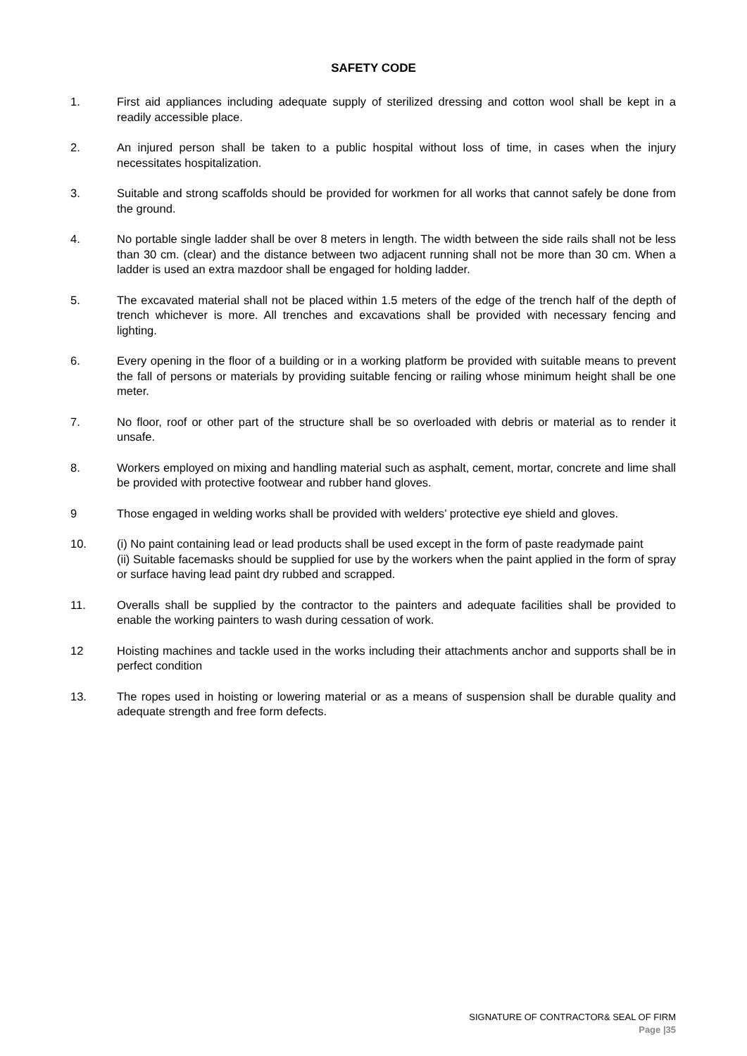SAFETY CODE
1. First aid appliances including adequate supply of sterilized dressing and cotton wool shall be kept in a readily accessible place.
2. An injured person shall be taken to a public hospital without loss of time, in cases when the injury necessitates hospitalization.
3. Suitable and strong scaffolds should be provided for workmen for all works that cannot safely be done from the ground.
4. No portable single ladder shall be over 8 meters in length. The width between the side rails shall not be less than 30 cm. (clear) and the distance between two adjacent running shall not be more than 30 cm. When a ladder is used an extra mazdoor shall be engaged for holding ladder.
5. The excavated material shall not be placed within 1.5 meters of the edge of the trench half of the depth of trench whichever is more. All trenches and excavations shall be provided with necessary fencing and lighting.
6. Every opening in the floor of a building or in a working platform be provided with suitable means to prevent the fall of persons or materials by providing suitable fencing or railing whose minimum height shall be one meter.
7. No floor, roof or other part of the structure shall be so overloaded with debris or material as to render it unsafe.
8. Workers employed on mixing and handling material such as asphalt, cement, mortar, concrete and lime shall be provided with protective footwear and rubber hand gloves.
9 Those engaged in welding works shall be provided with welders’ protective eye shield and gloves.
10. (i) No paint containing lead or lead products shall be used except in the form of paste readymade paint
(ii) Suitable facemasks should be supplied for use by the workers when the paint applied in the form of spray or surface having lead paint dry rubbed and scrapped.
11. Overalls shall be supplied by the contractor to the painters and adequate facilities shall be provided to enable the working painters to wash during cessation of work.
12 Hoisting machines and tackle used in the works including their attachments anchor and supports shall be in perfect condition
13. The ropes used in hoisting or lowering material or as a means of suspension shall be durable quality and adequate strength and free form defects.
SIGNATURE OF CONTRACTOR& SEAL OF FIRM
Page |35